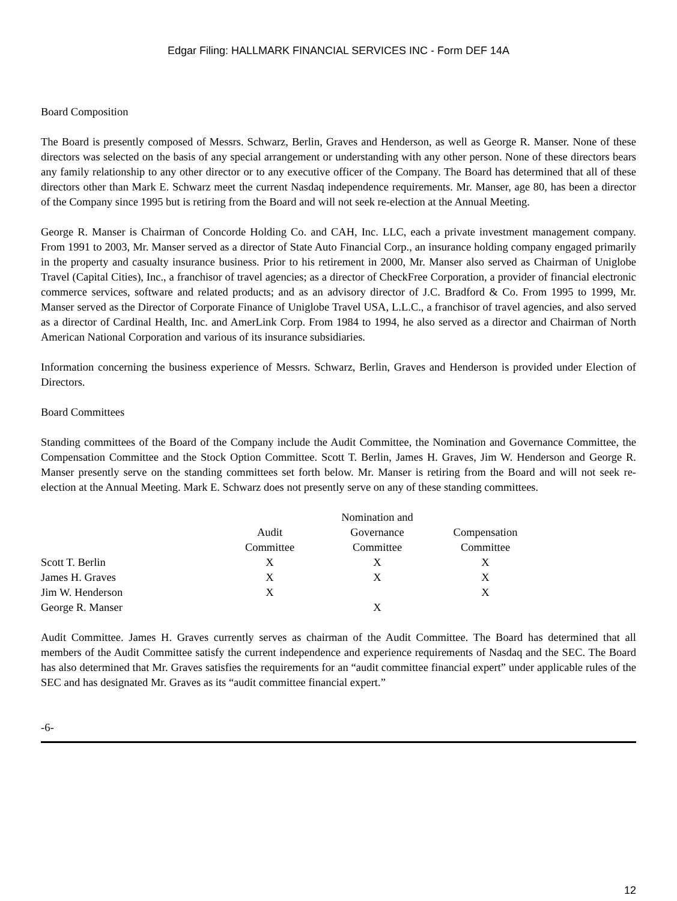Edgar Filing: HALLMARK FINANCIAL SERVICES INC - Form DEF 14A
Board Composition
The Board is presently composed of Messrs. Schwarz, Berlin, Graves and Henderson, as well as George R. Manser. None of these directors was selected on the basis of any special arrangement or understanding with any other person. None of these directors bears any family relationship to any other director or to any executive officer of the Company. The Board has determined that all of these directors other than Mark E. Schwarz meet the current Nasdaq independence requirements. Mr. Manser, age 80, has been a director of the Company since 1995 but is retiring from the Board and will not seek re-election at the Annual Meeting.
George R. Manser is Chairman of Concorde Holding Co. and CAH, Inc. LLC, each a private investment management company. From 1991 to 2003, Mr. Manser served as a director of State Auto Financial Corp., an insurance holding company engaged primarily in the property and casualty insurance business. Prior to his retirement in 2000, Mr. Manser also served as Chairman of Uniglobe Travel (Capital Cities), Inc., a franchisor of travel agencies; as a director of CheckFree Corporation, a provider of financial electronic commerce services, software and related products; and as an advisory director of J.C. Bradford & Co. From 1995 to 1999, Mr. Manser served as the Director of Corporate Finance of Uniglobe Travel USA, L.L.C., a franchisor of travel agencies, and also served as a director of Cardinal Health, Inc. and AmerLink Corp. From 1984 to 1994, he also served as a director and Chairman of North American National Corporation and various of its insurance subsidiaries.
Information concerning the business experience of Messrs. Schwarz, Berlin, Graves and Henderson is provided under Election of Directors.
Board Committees
Standing committees of the Board of the Company include the Audit Committee, the Nomination and Governance Committee, the Compensation Committee and the Stock Option Committee. Scott T. Berlin, James H. Graves, Jim W. Henderson and George R. Manser presently serve on the standing committees set forth below. Mr. Manser is retiring from the Board and will not seek re-election at the Annual Meeting. Mark E. Schwarz does not presently serve on any of these standing committees.
| | Audit Committee | Nomination and Governance Committee | Compensation Committee |
| Scott T. Berlin | X | X | X |
| James H. Graves | X | X | X |
| Jim W. Henderson | X | | X |
| George R. Manser | | X | |
Audit Committee. James H. Graves currently serves as chairman of the Audit Committee. The Board has determined that all members of the Audit Committee satisfy the current independence and experience requirements of Nasdaq and the SEC. The Board has also determined that Mr. Graves satisfies the requirements for an “audit committee financial expert” under applicable rules of the SEC and has designated Mr. Graves as its “audit committee financial expert.”
-6-
12